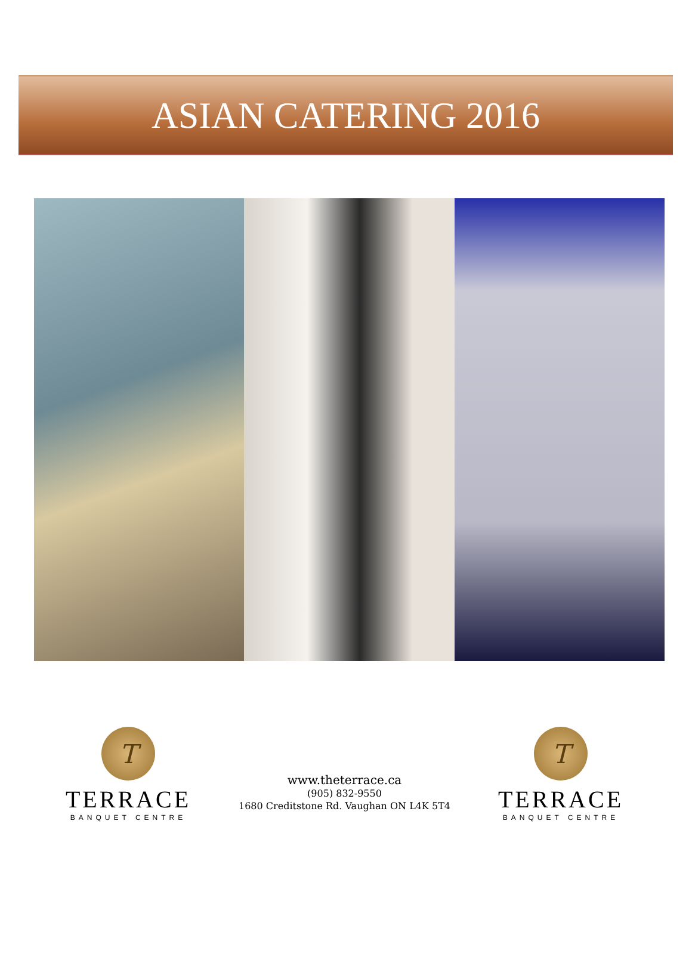ASIAN CATERING 2016
T
TERRACE
BANQUET CENTRE
www.theterrace.ca
(905) 832-9550
1680 Creditstone Rd. Vaughan ON L4K 5T4
T
TERRACE
BANQUET CENTRE